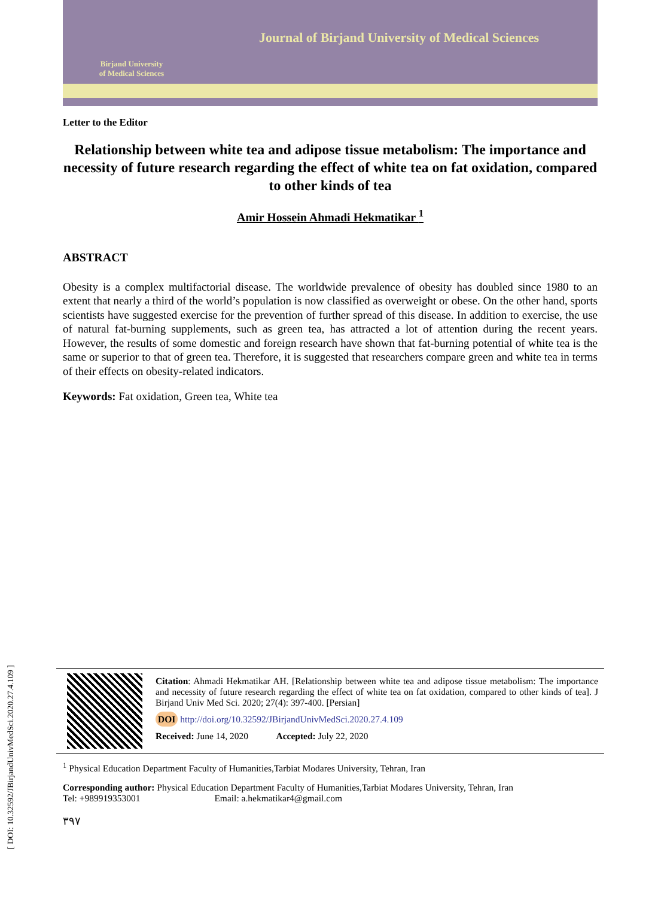Birjand University
of Medical Sciences
Journal of Birjand University of Medical Sciences
Letter to the Editor
Relationship between white tea and adipose tissue metabolism: The importance and necessity of future research regarding the effect of white tea on fat oxidation, compared to other kinds of tea
Amir Hossein Ahmadi Hekmatikar <sup>1</sup>
ABSTRACT
Obesity is a complex multifactorial disease. The worldwide prevalence of obesity has doubled since 1980 to an extent that nearly a third of the world’s population is now classified as overweight or obese. On the other hand, sports scientists have suggested exercise for the prevention of further spread of this disease. In addition to exercise, the use of natural fat-burning supplements, such as green tea, has attracted a lot of attention during the recent years. However, the results of some domestic and foreign research have shown that fat-burning potential of white tea is the same or superior to that of green tea. Therefore, it is suggested that researchers compare green and white tea in terms of their effects on obesity-related indicators.
Keywords: Fat oxidation, Green tea, White tea
[ DOI: 10.32592/JBirjandUnivMedSci.2020.27.4.109 ]
Citation: Ahmadi Hekmatikar AH. [Relationship between white tea and adipose tissue metabolism: The importance and necessity of future research regarding the effect of white tea on fat oxidation, compared to other kinds of tea]. J Birjand Univ Med Sci. 2020; 27(4): 397-400. [Persian]
DOI http://doi.org/10.32592/JBirjandUnivMedSci.2020.27.4.109
Received: June 14, 2020 Accepted: July 22, 2020
<sup>1</sup> Physical Education Department Faculty of Humanities,Tarbiat Modares University, Tehran, Iran
Corresponding author: Physical Education Department Faculty of Humanities,Tarbiat Modares University, Tehran, Iran
Tel: +989919353001 Email: a.hekmatikar4@gmail.com
۳۹۷